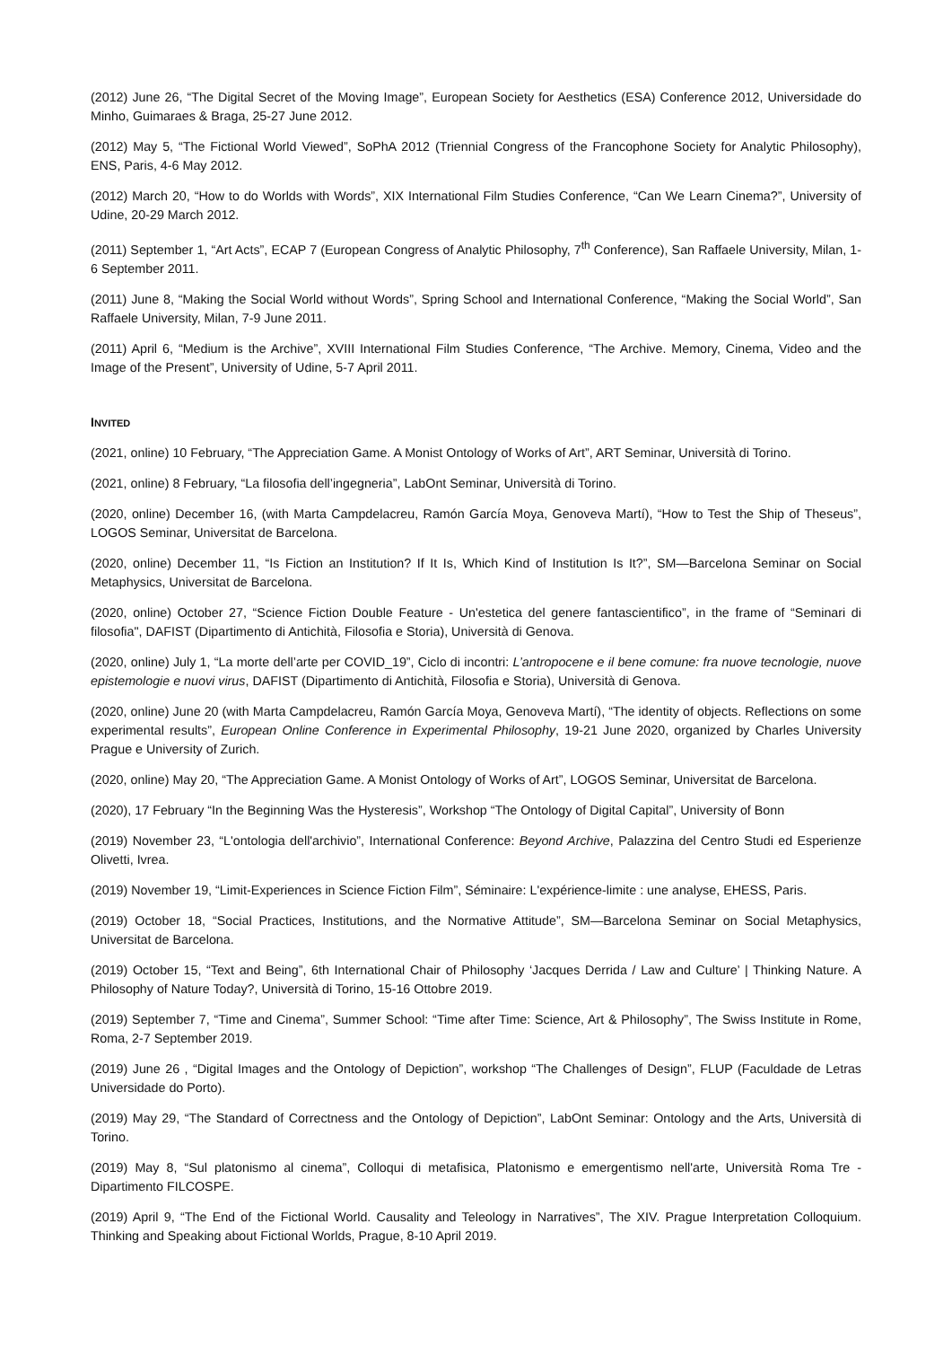(2012) June 26, “The Digital Secret of the Moving Image”, European Society for Aesthetics (ESA) Conference 2012, Universidade do Minho, Guimaraes & Braga, 25-27 June 2012.
(2012) May 5, “The Fictional World Viewed”, SoPhA 2012 (Triennial Congress of the Francophone Society for Analytic Philosophy), ENS, Paris, 4-6 May 2012.
(2012) March 20, “How to do Worlds with Words”, XIX International Film Studies Conference, “Can We Learn Cinema?”, University of Udine, 20-29 March 2012.
(2011) September 1, “Art Acts”, ECAP 7 (European Congress of Analytic Philosophy, 7<sup>th</sup> Conference), San Raffaele University, Milan, 1-6 September 2011.
(2011) June 8, “Making the Social World without Words”, Spring School and International Conference, “Making the Social World”, San Raffaele University, Milan, 7-9 June 2011.
(2011) April 6, “Medium is the Archive”, XVIII International Film Studies Conference, “The Archive. Memory, Cinema, Video and the Image of the Present”, University of Udine, 5-7 April 2011.
INVITED
(2021, online) 10 February, “The Appreciation Game. A Monist Ontology of Works of Art”, ART Seminar, Università di Torino.
(2021, online) 8 February, “La filosofia dell’ingegneria”, LabOnt Seminar, Università di Torino.
(2020, online) December 16, (with Marta Campdelacreu, Ramón García Moya, Genoveva Martí), “How to Test the Ship of Theseus”, LOGOS Seminar, Universitat de Barcelona.
(2020, online) December 11, “Is Fiction an Institution? If It Is, Which Kind of Institution Is It?”, SM—Barcelona Seminar on Social Metaphysics, Universitat de Barcelona.
(2020, online) October 27, “Science Fiction Double Feature - Un'estetica del genere fantascientifico”, in the frame of “Seminari di filosofia", DAFIST (Dipartimento di Antichità, Filosofia e Storia), Università di Genova.
(2020, online) July 1, “La morte dell’arte per COVID_19”, Ciclo di incontri: L’antropocene e il bene comune: fra nuove tecnologie, nuove epistemologie e nuovi virus, DAFIST (Dipartimento di Antichità, Filosofia e Storia), Università di Genova.
(2020, online) June 20 (with Marta Campdelacreu, Ramón García Moya, Genoveva Martí), “The identity of objects. Reflections on some experimental results”, European Online Conference in Experimental Philosophy, 19-21 June 2020, organized by Charles University Prague e University of Zurich.
(2020, online) May 20, “The Appreciation Game. A Monist Ontology of Works of Art”, LOGOS Seminar, Universitat de Barcelona.
(2020), 17 February “In the Beginning Was the Hysteresis”, Workshop “The Ontology of Digital Capital”, University of Bonn
(2019) November 23, “L'ontologia dell'archivio”, International Conference: Beyond Archive, Palazzina del Centro Studi ed Esperienze Olivetti, Ivrea.
(2019) November 19, “Limit-Experiences in Science Fiction Film”, Séminaire: L'expérience-limite : une analyse, EHESS, Paris.
(2019) October 18, “Social Practices, Institutions, and the Normative Attitude”, SM—Barcelona Seminar on Social Metaphysics, Universitat de Barcelona.
(2019) October 15, “Text and Being”, 6th International Chair of Philosophy ‘Jacques Derrida / Law and Culture’ | Thinking Nature. A Philosophy of Nature Today?, Università di Torino, 15-16 Ottobre 2019.
(2019) September 7, “Time and Cinema”, Summer School: “Time after Time: Science, Art & Philosophy”, The Swiss Institute in Rome, Roma, 2-7 September 2019.
(2019) June 26 , “Digital Images and the Ontology of Depiction”, workshop “The Challenges of Design”, FLUP (Faculdade de Letras Universidade do Porto).
(2019) May 29, “The Standard of Correctness and the Ontology of Depiction”, LabOnt Seminar: Ontology and the Arts, Università di Torino.
(2019) May 8, “Sul platonismo al cinema”, Colloqui di metafisica, Platonismo e emergentismo nell'arte, Università Roma Tre - Dipartimento FILCOSPE.
(2019) April 9, “The End of the Fictional World. Causality and Teleology in Narratives”, The XIV. Prague Interpretation Colloquium. Thinking and Speaking about Fictional Worlds, Prague, 8-10 April 2019.